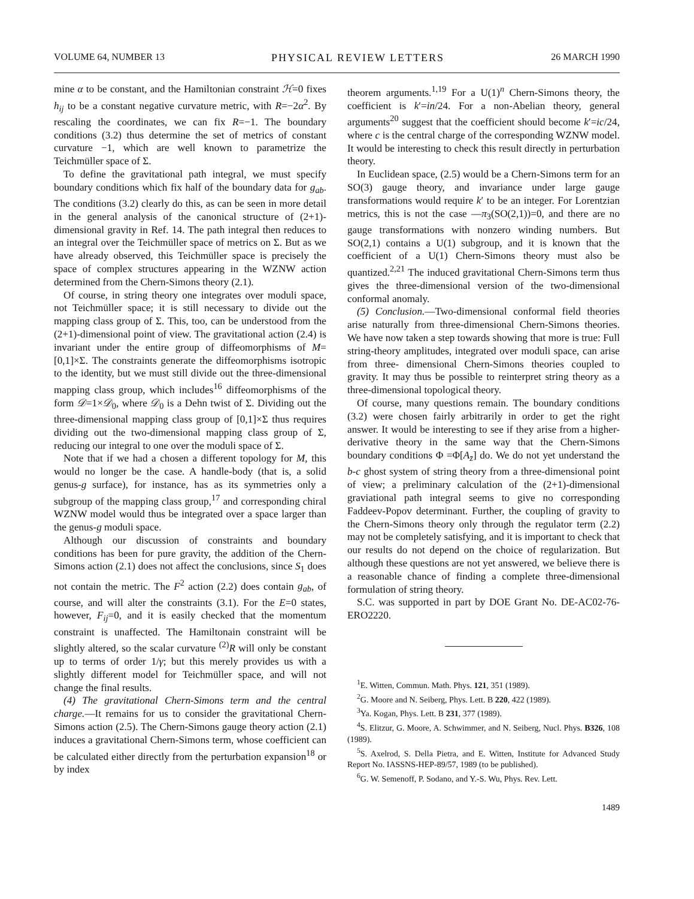VOLUME 64, NUMBER 13 PHYSICAL REVIEW LETTERS 26 MARCH 1990
mine α to be constant, and the Hamiltonian constraint ℋ=0 fixes h<sub>ij</sub> to be a constant negative curvature metric, with R=−2α<sup>2</sup>. By rescaling the coordinates, we can fix R=−1. The boundary conditions (3.2) thus determine the set of metrics of constant curvature −1, which are well known to parametrize the Teichmüller space of Σ.
To define the gravitational path integral, we must specify boundary conditions which fix half of the boundary data for g<sub>ab</sub>. The conditions (3.2) clearly do this, as can be seen in more detail in the general analysis of the canonical structure of (2+1)-dimensional gravity in Ref. 14. The path integral then reduces to an integral over the Teichmüller space of metrics on Σ. But as we have already observed, this Teichmüller space is precisely the space of complex structures appearing in the WZNW action determined from the Chern-Simons theory (2.1).
Of course, in string theory one integrates over moduli space, not Teichmüller space; it is still necessary to divide out the mapping class group of Σ. This, too, can be understood from the (2+1)-dimensional point of view. The gravitational action (2.4) is invariant under the entire group of diffeomorphisms of M=[0,1]×Σ. The constraints generate the diffeomorphisms isotropic to the identity, but we must still divide out the three-dimensional mapping class group, which includes<sup>16</sup> diffeomorphisms of the form 𝒟=1×𝒟<sub>0</sub>, where 𝒟<sub>0</sub> is a Dehn twist of Σ. Dividing out the three-dimensional mapping class group of [0,1]×Σ thus requires dividing out the two-dimensional mapping class group of Σ, reducing our integral to one over the moduli space of Σ.
Note that if we had a chosen a different topology for M, this would no longer be the case. A handle-body (that is, a solid genus-g surface), for instance, has as its symmetries only a subgroup of the mapping class group,<sup>17</sup> and corresponding chiral WZNW model would thus be integrated over a space larger than the genus-g moduli space.
Although our discussion of constraints and boundary conditions has been for pure gravity, the addition of the Chern-Simons action (2.1) does not affect the conclusions, since S<sub>1</sub> does not contain the metric. The F<sup>2</sup> action (2.2) does contain g<sub>ab</sub>, of course, and will alter the constraints (3.1). For the E=0 states, however, F<sub>ij</sub>=0, and it is easily checked that the momentum constraint is unaffected. The Hamiltonain constraint will be slightly altered, so the scalar curvature <sup>(2)</sup>R will only be constant up to terms of order 1/γ; but this merely provides us with a slightly different model for Teichmüller space, and will not change the final results.
(4) The gravitational Chern-Simons term and the central charge.—It remains for us to consider the gravitational Chern-Simons action (2.5). The Chern-Simons gauge theory action (2.1) induces a gravitational Chern-Simons term, whose coefficient can be calculated either directly from the perturbation expansion<sup>18</sup> or by index
theorem arguments.<sup>1,19</sup> For a U(1)<sup>n</sup> Chern-Simons theory, the coefficient is k′=in/24. For a non-Abelian theory, general arguments<sup>20</sup> suggest that the coefficient should become k′=ic/24, where c is the central charge of the corresponding WZNW model. It would be interesting to check this result directly in perturbation theory.
In Euclidean space, (2.5) would be a Chern-Simons term for an SO(3) gauge theory, and invariance under large gauge transformations would require k′ to be an integer. For Lorentzian metrics, this is not the case —π<sub>3</sub>(SO(2,1))=0, and there are no gauge transformations with nonzero winding numbers. But SO(2,1) contains a U(1) subgroup, and it is known that the coefficient of a U(1) Chern-Simons theory must also be quantized.<sup>2,21</sup> The induced gravitational Chern-Simons term thus gives the three-dimensional version of the two-dimensional conformal anomaly.
(5) Conclusion.—Two-dimensional conformal field theories arise naturally from three-dimensional Chern-Simons theories. We have now taken a step towards showing that more is true: Full string-theory amplitudes, integrated over moduli space, can arise from three- dimensional Chern-Simons theories coupled to gravity. It may thus be possible to reinterpret string theory as a three-dimensional topological theory.
Of course, many questions remain. The boundary conditions (3.2) were chosen fairly arbitrarily in order to get the right answer. It would be interesting to see if they arise from a higher-derivative theory in the same way that the Chern-Simons boundary conditions Φ =Φ[A<sub>z̄</sub>] do. We do not yet understand the b-c ghost system of string theory from a three-dimensional point of view; a preliminary calculation of the (2+1)-dimensional graviational path integral seems to give no corresponding Faddeev-Popov determinant. Further, the coupling of gravity to the Chern-Simons theory only through the regulator term (2.2) may not be completely satisfying, and it is important to check that our results do not depend on the choice of regularization. But although these questions are not yet answered, we believe there is a reasonable chance of finding a complete three-dimensional formulation of string theory.
S.C. was supported in part by DOE Grant No. DE-AC02-76-ERO2220.
<sup>1</sup> E. Witten, Commun. Math. Phys. 121, 351 (1989).
<sup>2</sup> G. Moore and N. Seiberg, Phys. Lett. B 220, 422 (1989).
<sup>3</sup> Ya. Kogan, Phys. Lett. B 231, 377 (1989).
<sup>4</sup> S. Elitzur, G. Moore, A. Schwimmer, and N. Seiberg, Nucl. Phys. B326, 108 (1989).
<sup>5</sup> S. Axelrod, S. Della Pietra, and E. Witten, Institute for Advanced Study Report No. IASSNS-HEP-89/57, 1989 (to be published).
<sup>6</sup> G. W. Semenoff, P. Sodano, and Y.-S. Wu, Phys. Rev. Lett.
1489